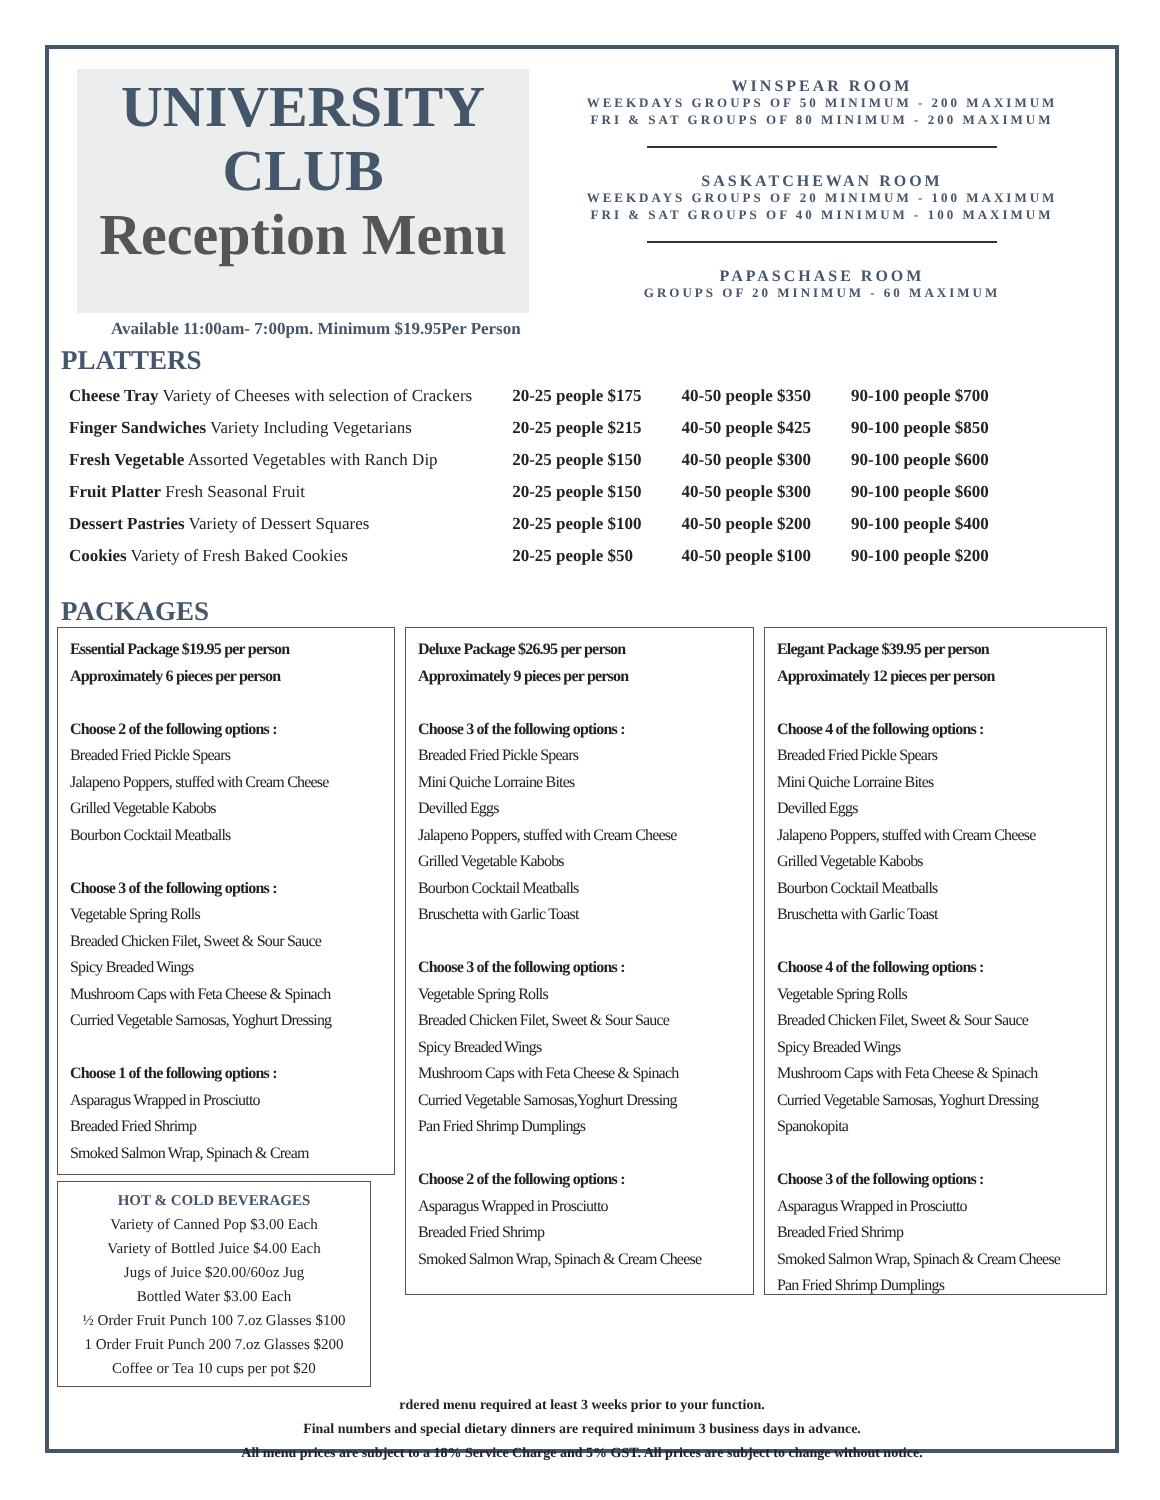UNIVERSITY
CLUB
Reception Menu
Available 11:00am- 7:00pm. Minimum $19.95Per Person
WINSPEAR ROOM
WEEKDAYS GROUPS OF 50 MINIMUM - 200 MAXIMUM
FRI & SAT GROUPS OF 80 MINIMUM - 200 MAXIMUM
SASKATCHEWAN ROOM
WEEKDAYS GROUPS OF 20 MINIMUM - 100 MAXIMUM
FRI & SAT GROUPS OF 40 MINIMUM - 100 MAXIMUM
PAPASCHASE ROOM
GROUPS OF 20 MINIMUM - 60 MAXIMUM
PLATTERS
| Cheese Tray Variety of Cheeses with selection of Crackers | 20-25 people $175 | 40-50 people $350 | 90-100 people $700 |
| Finger Sandwiches Variety Including Vegetarians | 20-25 people $215 | 40-50 people $425 | 90-100 people $850 |
| Fresh Vegetable Assorted Vegetables with Ranch Dip | 20-25 people $150 | 40-50 people $300 | 90-100 people $600 |
| Fruit Platter Fresh Seasonal Fruit | 20-25 people $150 | 40-50 people $300 | 90-100 people $600 |
| Dessert Pastries Variety of Dessert Squares | 20-25 people $100 | 40-50 people $200 | 90-100 people $400 |
| Cookies Variety of Fresh Baked Cookies | 20-25 people $50 | 40-50 people $100 | 90-100 people $200 |
PACKAGES
Essential Package $19.95 per person
Approximately 6 pieces per person
Choose 2 of the following options :
Breaded Fried Pickle Spears
Jalapeno Poppers, stuffed with Cream Cheese
Grilled Vegetable Kabobs
Bourbon Cocktail Meatballs
Choose 3 of the following options :
Vegetable Spring Rolls
Breaded Chicken Filet, Sweet & Sour Sauce
Spicy Breaded Wings
Mushroom Caps with Feta Cheese & Spinach
Curried Vegetable Samosas, Yoghurt Dressing
Choose 1 of the following options :
Asparagus Wrapped in Prosciutto
Breaded Fried Shrimp
Smoked Salmon Wrap, Spinach & Cream
HOT & COLD BEVERAGES
Variety of Canned Pop $3.00 Each
Variety of Bottled Juice $4.00 Each
Jugs of Juice $20.00/60oz Jug
Bottled Water $3.00 Each
½ Order Fruit Punch 100 7.oz Glasses $100
1 Order Fruit Punch 200 7.oz Glasses $200
Coffee or Tea 10 cups per pot $20
Deluxe Package $26.95 per person
Approximately 9 pieces per person
Choose 3 of the following options :
Breaded Fried Pickle Spears
Mini Quiche Lorraine Bites
Devilled Eggs
Jalapeno Poppers, stuffed with Cream Cheese
Grilled Vegetable Kabobs
Bourbon Cocktail Meatballs
Bruschetta with Garlic Toast
Choose 3 of the following options :
Vegetable Spring Rolls
Breaded Chicken Filet, Sweet & Sour Sauce
Spicy Breaded Wings
Mushroom Caps with Feta Cheese & Spinach
Curried Vegetable Samosas,Yoghurt Dressing
Pan Fried Shrimp Dumplings
Choose 2 of the following options :
Asparagus Wrapped in Prosciutto
Breaded Fried Shrimp
Smoked Salmon Wrap, Spinach & Cream Cheese
Elegant Package $39.95 per person
Approximately 12 pieces per person
Choose 4 of the following options :
Breaded Fried Pickle Spears
Mini Quiche Lorraine Bites
Devilled Eggs
Jalapeno Poppers, stuffed with Cream Cheese
Grilled Vegetable Kabobs
Bourbon Cocktail Meatballs
Bruschetta with Garlic Toast
Choose 4 of the following options :
Vegetable Spring Rolls
Breaded Chicken Filet, Sweet & Sour Sauce
Spicy Breaded Wings
Mushroom Caps with Feta Cheese & Spinach
Curried Vegetable Samosas, Yoghurt Dressing
Spanokopita
Choose 3 of the following options :
Asparagus Wrapped in Prosciutto
Breaded Fried Shrimp
Smoked Salmon Wrap, Spinach & Cream Cheese
Pan Fried Shrimp Dumplings
rdered menu required at least 3 weeks prior to your function.
Final numbers and special dietary dinners are required minimum 3 business days in advance.
All menu prices are subject to a 18% Service Charge and 5% GST. All prices are subject to change without notice.